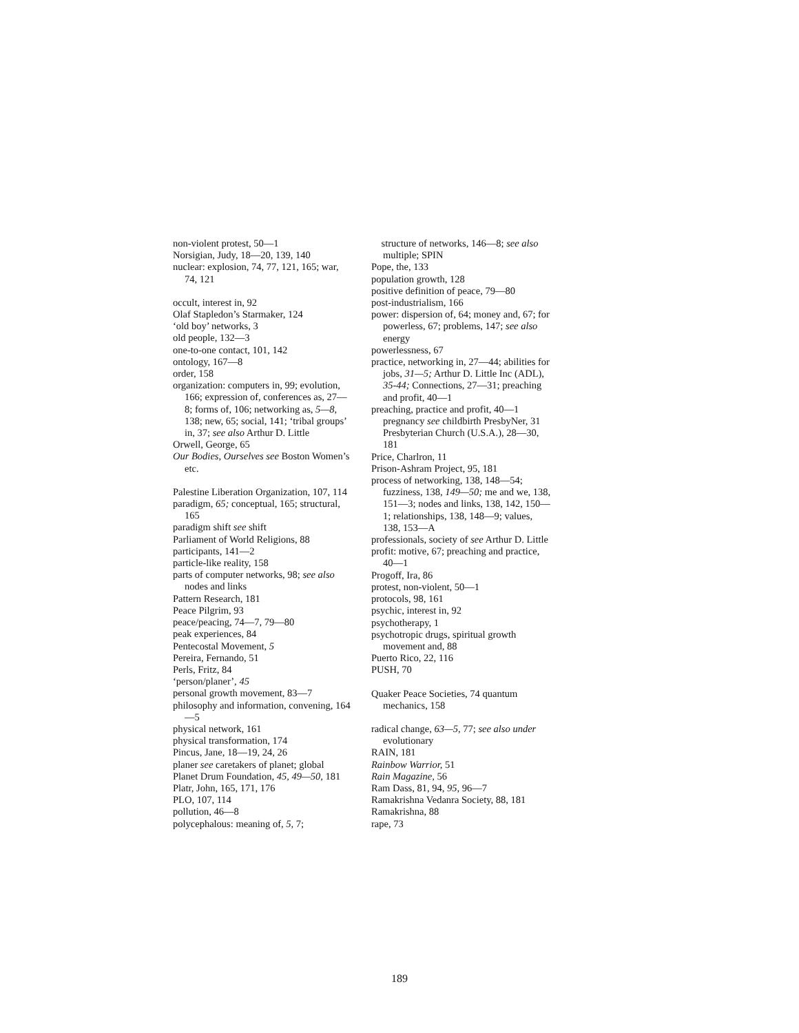non-violent protest, 50—1
Norsigian, Judy, 18—20, 139, 140
nuclear: explosion, 74, 77, 121, 165; war, 74, 121
occult, interest in, 92
Olaf Stapledon’s Starmaker, 124
‘old boy’ networks, 3
old people, 132—3
one-to-one contact, 101, 142
ontology, 167—8
order, 158
organization: computers in, 99; evolution, 166; expression of, conferences as, 27—8; forms of, 106; networking as, 5—8, 138; new, 65; social, 141; ‘tribal groups’ in, 37; see also Arthur D. Little
Orwell, George, 65
Our Bodies, Ourselves see Boston Women’s etc.
Palestine Liberation Organization, 107, 114
paradigm, 65; conceptual, 165; structural, 165
paradigm shift see shift
Parliament of World Religions, 88
participants, 141—2
particle-like reality, 158
parts of computer networks, 98; see also nodes and links
Pattern Research, 181
Peace Pilgrim, 93
peace/peacing, 74—7, 79—80
peak experiences, 84
Pentecostal Movement, 5
Pereira, Fernando, 51
Perls, Fritz, 84
‘person/planer’, 45
personal growth movement, 83—7
philosophy and information, convening, 164—5
physical network, 161
physical transformation, 174
Pincus, Jane, 18—19, 24, 26
planer see caretakers of planet; global
Planet Drum Foundation, 45, 49—50, 181
Platr, John, 165, 171, 176
PLO, 107, 114
pollution, 46—8
polycephalous: meaning of, 5, 7;
structure of networks, 146—8; see also multiple; SPIN
Pope, the, 133
population growth, 128
positive definition of peace, 79—80
post-industrialism, 166
power: dispersion of, 64; money and, 67; for powerless, 67; problems, 147; see also energy
powerlessness, 67
practice, networking in, 27—44; abilities for jobs, 31—5; Arthur D. Little Inc (ADL), 35-44; Connections, 27—31; preaching and profit, 40—1
preaching, practice and profit, 40—1 pregnancy see childbirth PresbyNer, 31 Presbyterian Church (U.S.A.), 28—30, 181
Price, Charlron, 11
Prison-Ashram Project, 95, 181
process of networking, 138, 148—54; fuzziness, 138, 149—50; me and we, 138, 151—3; nodes and links, 138, 142, 150—1; relationships, 138, 148—9; values, 138, 153—A
professionals, society of see Arthur D. Little
profit: motive, 67; preaching and practice, 40—1
Progoff, Ira, 86
protest, non-violent, 50—1
protocols, 98, 161
psychic, interest in, 92
psychotherapy, 1
psychotropic drugs, spiritual growth movement and, 88
Puerto Rico, 22, 116
PUSH, 70
Quaker Peace Societies, 74 quantum mechanics, 158
radical change, 63—5, 77; see also under evolutionary
RAIN, 181
Rainbow Warrior, 51
Rain Magazine, 56
Ram Dass, 81, 94, 95, 96—7
Ramakrishna Vedanra Society, 88, 181
Ramakrishna, 88
rape, 73
189